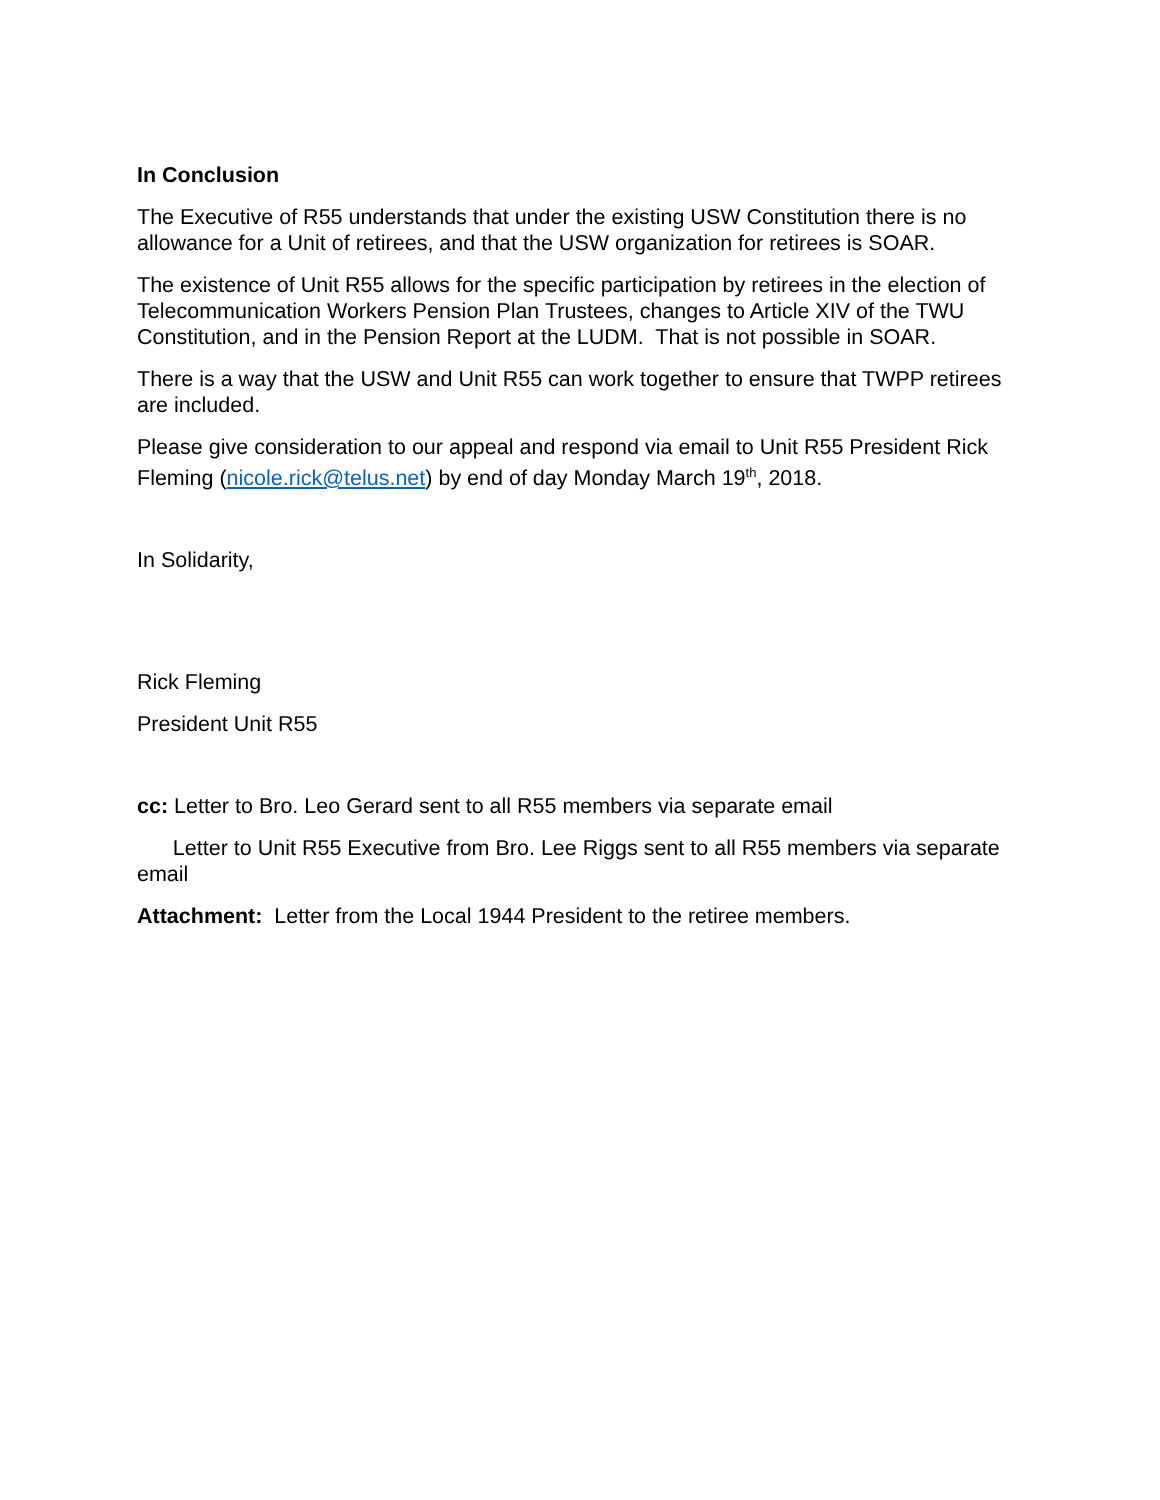In Conclusion
The Executive of R55 understands that under the existing USW Constitution there is no allowance for a Unit of retirees, and that the USW organization for retirees is SOAR.
The existence of Unit R55 allows for the specific participation by retirees in the election of Telecommunication Workers Pension Plan Trustees, changes to Article XIV of the TWU Constitution, and in the Pension Report at the LUDM. That is not possible in SOAR.
There is a way that the USW and Unit R55 can work together to ensure that TWPP retirees are included.
Please give consideration to our appeal and respond via email to Unit R55 President Rick Fleming (nicole.rick@telus.net) by end of day Monday March 19<sup>th</sup>, 2018.
In Solidarity,
Rick Fleming
President Unit R55
cc: Letter to Bro. Leo Gerard sent to all R55 members via separate email
Letter to Unit R55 Executive from Bro. Lee Riggs sent to all R55 members via separate email
Attachment: Letter from the Local 1944 President to the retiree members.